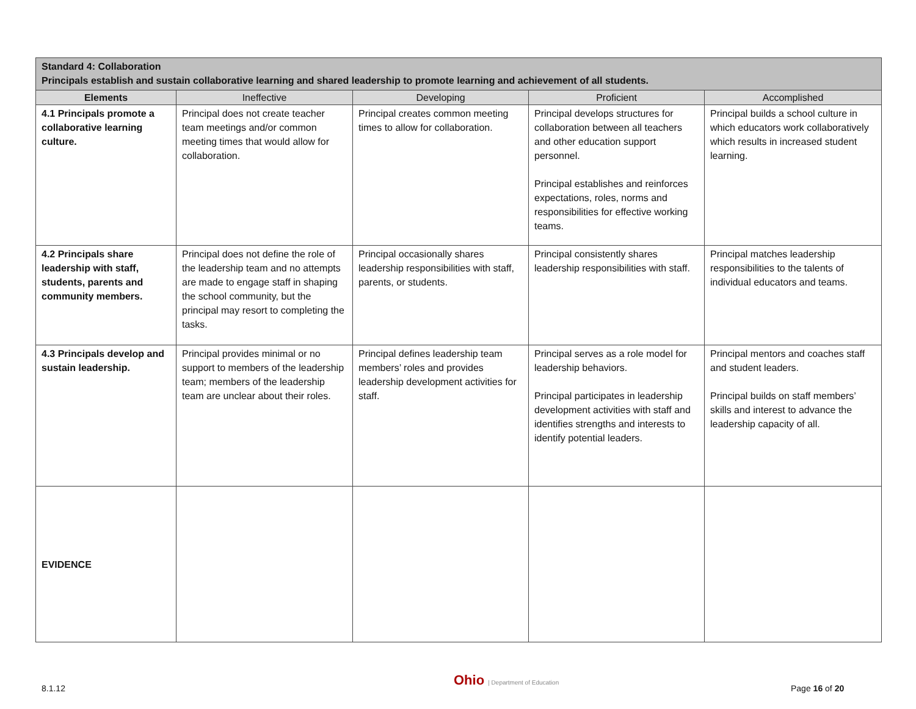| Standard 4: Collaboration Principals establish and sustain collaborative learning and shared leadership to promote learning and achievement of all students. | | | | |
| Elements | Ineffective | Developing | Proficient | Accomplished |
| 4.1 Principals promote a collaborative learning culture. | Principal does not create teacher team meetings and/or common meeting times that would allow for collaboration. | Principal creates common meeting times to allow for collaboration. | Principal develops structures for collaboration between all teachers and other education support personnel. Principal establishes and reinforces expectations, roles, norms and responsibilities for effective working teams. | Principal builds a school culture in which educators work collaboratively which results in increased student learning. |
| 4.2 Principals share leadership with staff, students, parents and community members. | Principal does not define the role of the leadership team and no attempts are made to engage staff in shaping the school community, but the principal may resort to completing the tasks. | Principal occasionally shares leadership responsibilities with staff, parents, or students. | Principal consistently shares leadership responsibilities with staff. | Principal matches leadership responsibilities to the talents of individual educators and teams. |
| 4.3 Principals develop and sustain leadership. | Principal provides minimal or no support to members of the leadership team; members of the leadership team are unclear about their roles. | Principal defines leadership team members’ roles and provides leadership development activities for staff. | Principal serves as a role model for leadership behaviors. Principal participates in leadership development activities with staff and identifies strengths and interests to identify potential leaders. | Principal mentors and coaches staff and student leaders. Principal builds on staff members’ skills and interest to advance the leadership capacity of all. |
| EVIDENCE | | | | |
8.1.12 Ohio | Department of Education Page 16 of 20